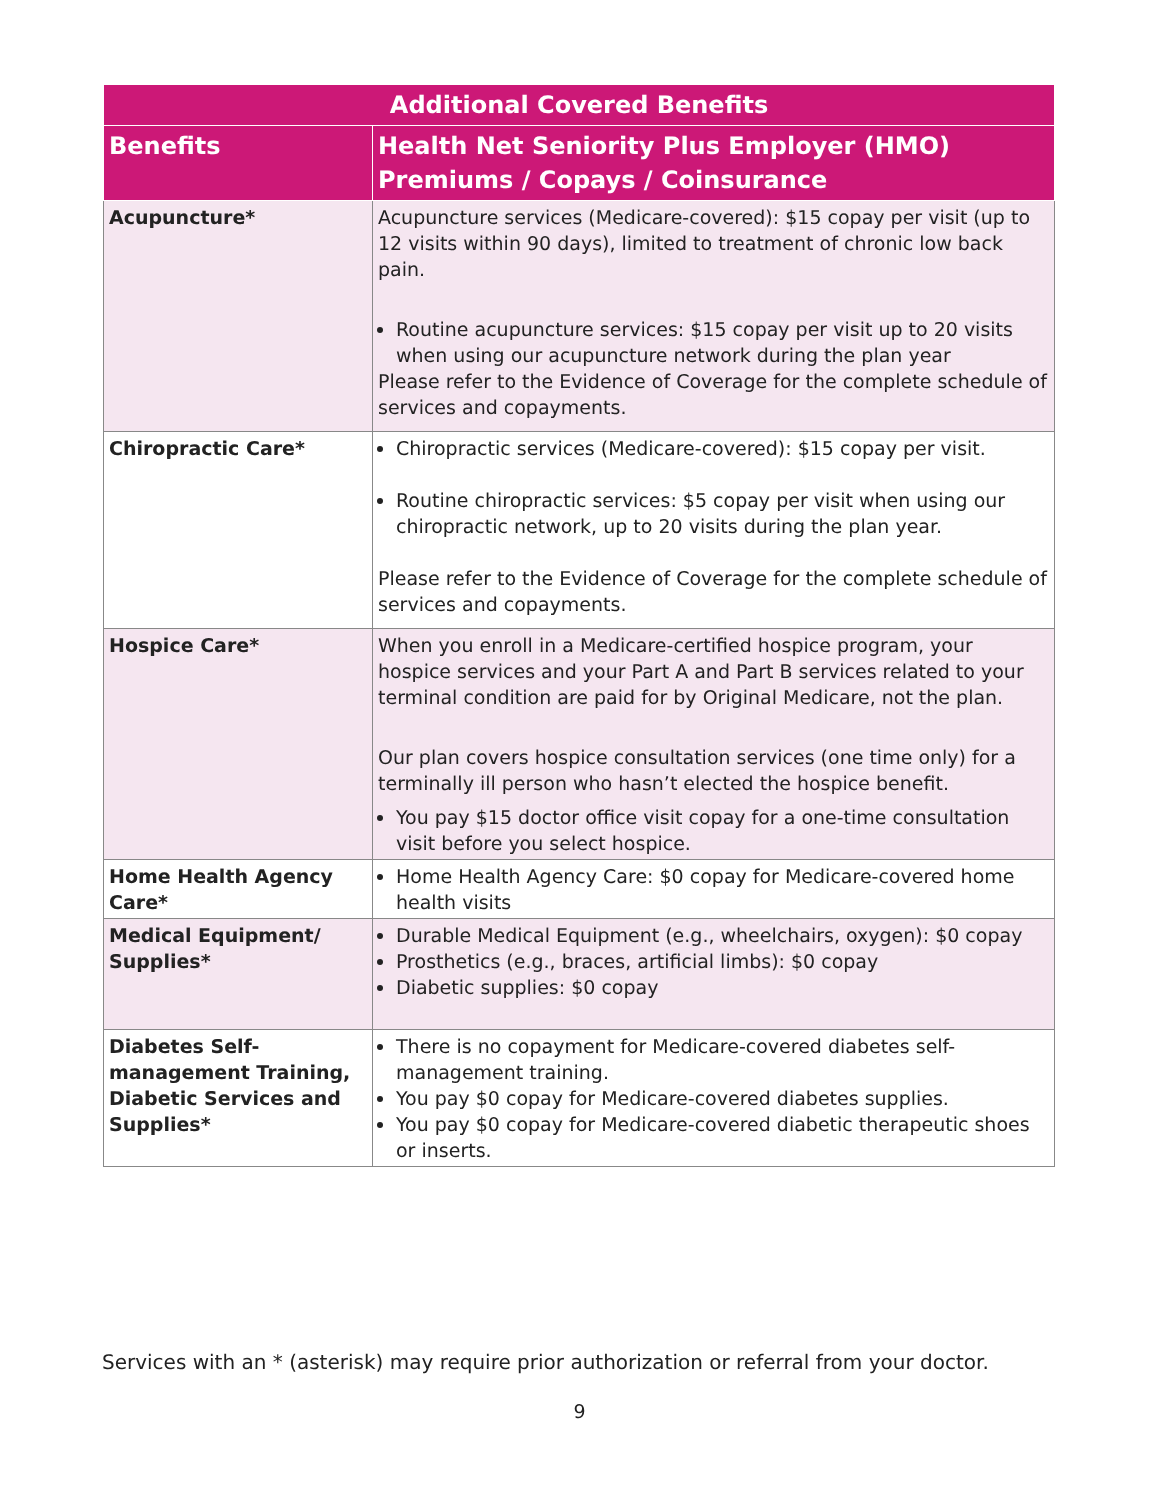| Additional Covered Benefits | |
| --- | --- |
| Benefits | Health Net Seniority Plus Employer (HMO) Premiums / Copays / Coinsurance |
| Acupuncture* | Acupuncture services (Medicare-covered): $15 copay per visit (up to 12 visits within 90 days), limited to treatment of chronic low back pain. Routine acupuncture services: $15 copay per visit up to 20 visits when using our acupuncture network during the plan year Please refer to the Evidence of Coverage for the complete schedule of services and copayments. |
| Chiropractic Care* | Chiropractic services (Medicare-covered): $15 copay per visit. Routine chiropractic services: $5 copay per visit when using our chiropractic network, up to 20 visits during the plan year. Please refer to the Evidence of Coverage for the complete schedule of services and copayments. |
| Hospice Care* | When you enroll in a Medicare-certified hospice program, your hospice services and your Part A and Part B services related to your terminal condition are paid for by Original Medicare, not the plan. Our plan covers hospice consultation services (one time only) for a terminally ill person who hasn’t elected the hospice benefit. You pay $15 doctor office visit copay for a one-time consultation visit before you select hospice. |
| Home Health Agency Care* | Home Health Agency Care: $0 copay for Medicare-covered home health visits |
| Medical Equipment/ Supplies* | Durable Medical Equipment (e.g., wheelchairs, oxygen): $0 copay Prosthetics (e.g., braces, artificial limbs): $0 copay Diabetic supplies: $0 copay |
| Diabetes Self-management Training, Diabetic Services and Supplies* | There is no copayment for Medicare-covered diabetes self-management training. You pay $0 copay for Medicare-covered diabetes supplies. You pay $0 copay for Medicare-covered diabetic therapeutic shoes or inserts. |
Services with an * (asterisk) may require prior authorization or referral from your doctor.
9